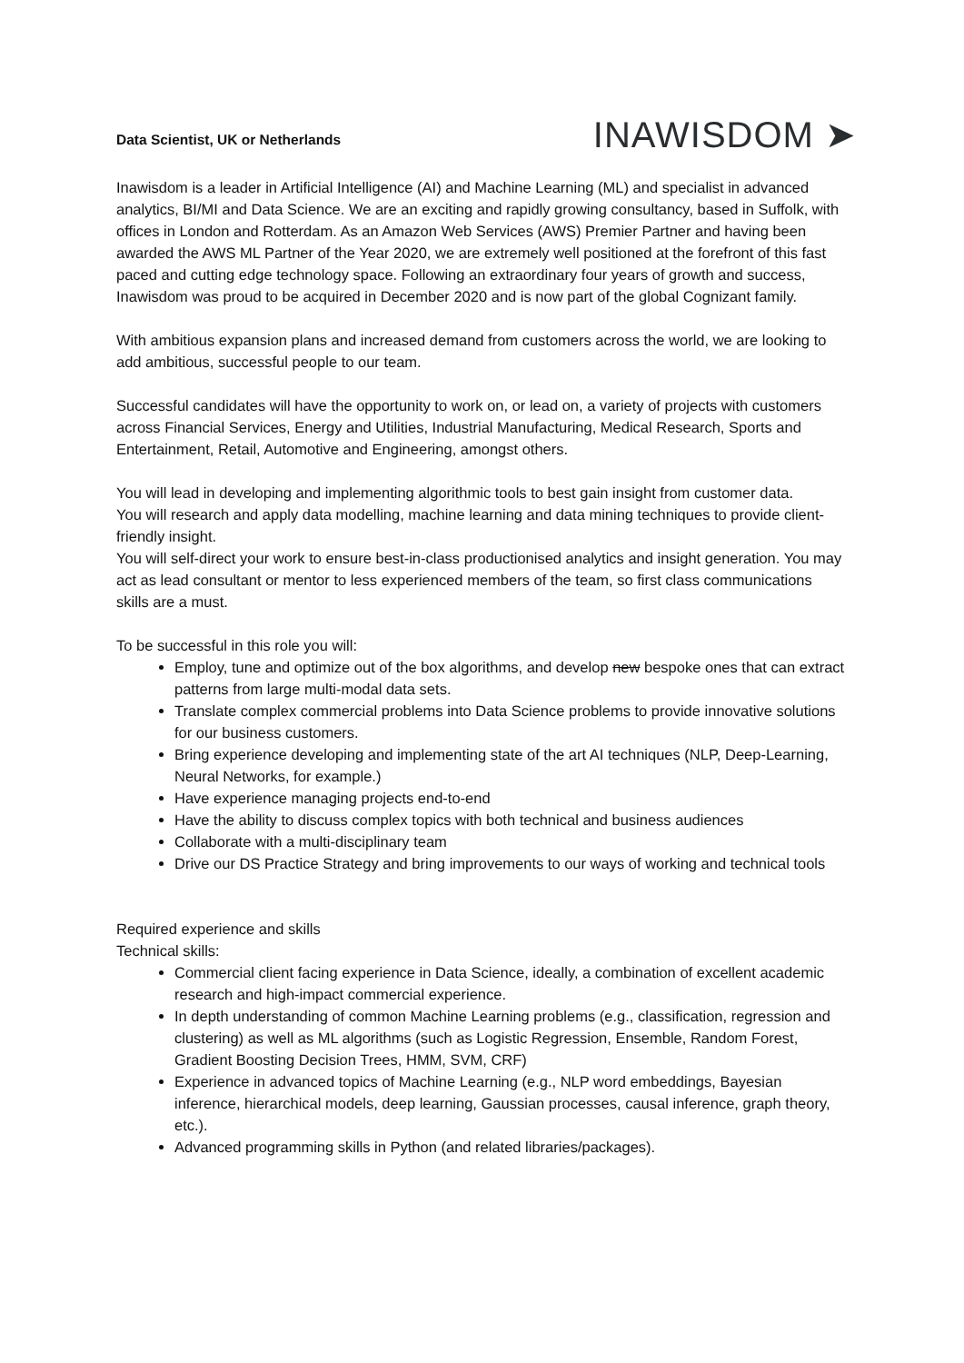Data Scientist, UK or Netherlands
INAWISDOM ➤
Inawisdom is a leader in Artificial Intelligence (AI) and Machine Learning (ML) and specialist in advanced analytics, BI/MI and Data Science. We are an exciting and rapidly growing consultancy, based in Suffolk, with offices in London and Rotterdam. As an Amazon Web Services (AWS) Premier Partner and having been awarded the AWS ML Partner of the Year 2020, we are extremely well positioned at the forefront of this fast paced and cutting edge technology space. Following an extraordinary four years of growth and success, Inawisdom was proud to be acquired in December 2020 and is now part of the global Cognizant family.
With ambitious expansion plans and increased demand from customers across the world, we are looking to add ambitious, successful people to our team.
Successful candidates will have the opportunity to work on, or lead on, a variety of projects with customers across Financial Services, Energy and Utilities, Industrial Manufacturing, Medical Research, Sports and Entertainment, Retail, Automotive and Engineering, amongst others.
You will lead in developing and implementing algorithmic tools to best gain insight from customer data.
You will research and apply data modelling, machine learning and data mining techniques to provide client-friendly insight.
You will self-direct your work to ensure best-in-class productionised analytics and insight generation. You may act as lead consultant or mentor to less experienced members of the team, so first class communications skills are a must.
To be successful in this role you will:
Employ, tune and optimize out of the box algorithms, and develop new bespoke ones that can extract patterns from large multi-modal data sets.
Translate complex commercial problems into Data Science problems to provide innovative solutions for our business customers.
Bring experience developing and implementing state of the art AI techniques (NLP, Deep-Learning, Neural Networks, for example.)
Have experience managing projects end-to-end
Have the ability to discuss complex topics with both technical and business audiences
Collaborate with a multi-disciplinary team
Drive our DS Practice Strategy and bring improvements to our ways of working and technical tools
Required experience and skills
Technical skills:
Commercial client facing experience in Data Science, ideally, a combination of excellent academic research and high-impact commercial experience.
In depth understanding of common Machine Learning problems (e.g., classification, regression and clustering) as well as ML algorithms (such as Logistic Regression, Ensemble, Random Forest, Gradient Boosting Decision Trees, HMM, SVM, CRF)
Experience in advanced topics of Machine Learning (e.g., NLP word embeddings, Bayesian inference, hierarchical models, deep learning, Gaussian processes, causal inference, graph theory, etc.).
Advanced programming skills in Python (and related libraries/packages).